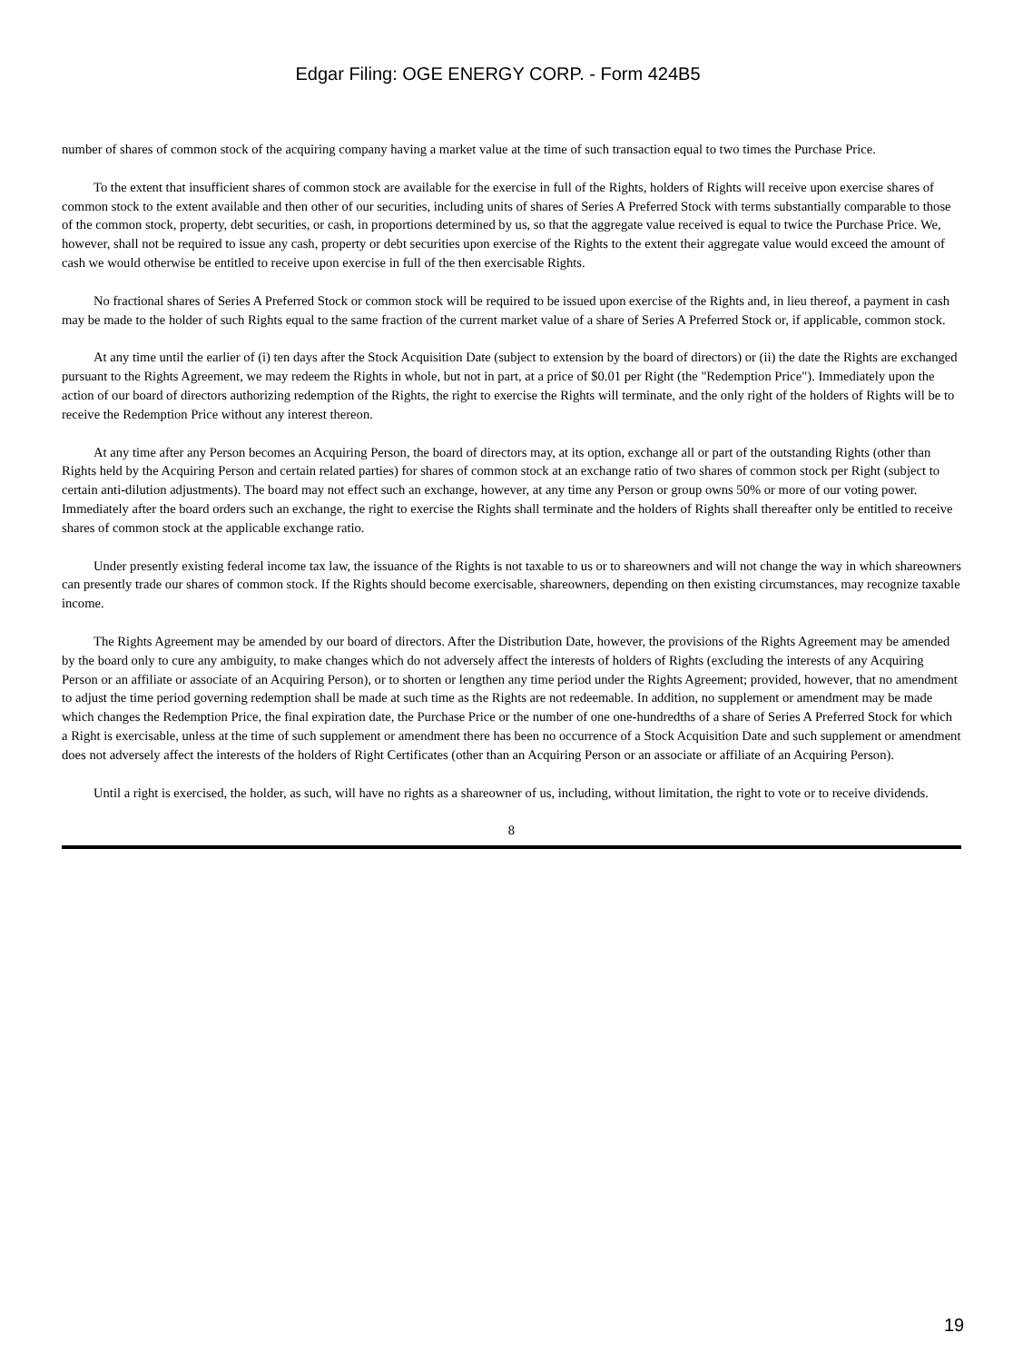Edgar Filing: OGE ENERGY CORP. - Form 424B5
number of shares of common stock of the acquiring company having a market value at the time of such transaction equal to two times the Purchase Price.
To the extent that insufficient shares of common stock are available for the exercise in full of the Rights, holders of Rights will receive upon exercise shares of common stock to the extent available and then other of our securities, including units of shares of Series A Preferred Stock with terms substantially comparable to those of the common stock, property, debt securities, or cash, in proportions determined by us, so that the aggregate value received is equal to twice the Purchase Price. We, however, shall not be required to issue any cash, property or debt securities upon exercise of the Rights to the extent their aggregate value would exceed the amount of cash we would otherwise be entitled to receive upon exercise in full of the then exercisable Rights.
No fractional shares of Series A Preferred Stock or common stock will be required to be issued upon exercise of the Rights and, in lieu thereof, a payment in cash may be made to the holder of such Rights equal to the same fraction of the current market value of a share of Series A Preferred Stock or, if applicable, common stock.
At any time until the earlier of (i) ten days after the Stock Acquisition Date (subject to extension by the board of directors) or (ii) the date the Rights are exchanged pursuant to the Rights Agreement, we may redeem the Rights in whole, but not in part, at a price of $0.01 per Right (the "Redemption Price"). Immediately upon the action of our board of directors authorizing redemption of the Rights, the right to exercise the Rights will terminate, and the only right of the holders of Rights will be to receive the Redemption Price without any interest thereon.
At any time after any Person becomes an Acquiring Person, the board of directors may, at its option, exchange all or part of the outstanding Rights (other than Rights held by the Acquiring Person and certain related parties) for shares of common stock at an exchange ratio of two shares of common stock per Right (subject to certain anti-dilution adjustments). The board may not effect such an exchange, however, at any time any Person or group owns 50% or more of our voting power. Immediately after the board orders such an exchange, the right to exercise the Rights shall terminate and the holders of Rights shall thereafter only be entitled to receive shares of common stock at the applicable exchange ratio.
Under presently existing federal income tax law, the issuance of the Rights is not taxable to us or to shareowners and will not change the way in which shareowners can presently trade our shares of common stock. If the Rights should become exercisable, shareowners, depending on then existing circumstances, may recognize taxable income.
The Rights Agreement may be amended by our board of directors. After the Distribution Date, however, the provisions of the Rights Agreement may be amended by the board only to cure any ambiguity, to make changes which do not adversely affect the interests of holders of Rights (excluding the interests of any Acquiring Person or an affiliate or associate of an Acquiring Person), or to shorten or lengthen any time period under the Rights Agreement; provided, however, that no amendment to adjust the time period governing redemption shall be made at such time as the Rights are not redeemable. In addition, no supplement or amendment may be made which changes the Redemption Price, the final expiration date, the Purchase Price or the number of one one-hundredths of a share of Series A Preferred Stock for which a Right is exercisable, unless at the time of such supplement or amendment there has been no occurrence of a Stock Acquisition Date and such supplement or amendment does not adversely affect the interests of the holders of Right Certificates (other than an Acquiring Person or an associate or affiliate of an Acquiring Person).
Until a right is exercised, the holder, as such, will have no rights as a shareowner of us, including, without limitation, the right to vote or to receive dividends.
8
19